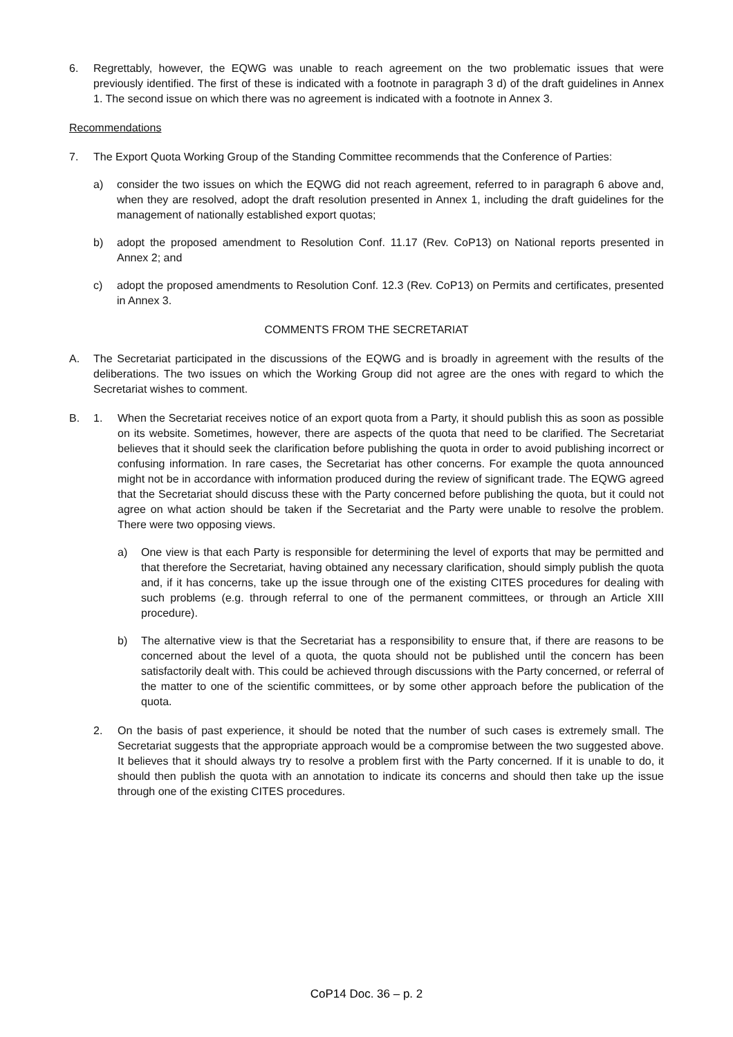6. Regrettably, however, the EQWG was unable to reach agreement on the two problematic issues that were previously identified. The first of these is indicated with a footnote in paragraph 3 d) of the draft guidelines in Annex 1. The second issue on which there was no agreement is indicated with a footnote in Annex 3.
Recommendations
7. The Export Quota Working Group of the Standing Committee recommends that the Conference of Parties:
a) consider the two issues on which the EQWG did not reach agreement, referred to in paragraph 6 above and, when they are resolved, adopt the draft resolution presented in Annex 1, including the draft guidelines for the management of nationally established export quotas;
b) adopt the proposed amendment to Resolution Conf. 11.17 (Rev. CoP13) on National reports presented in Annex 2; and
c) adopt the proposed amendments to Resolution Conf. 12.3 (Rev. CoP13) on Permits and certificates, presented in Annex 3.
COMMENTS FROM THE SECRETARIAT
A. The Secretariat participated in the discussions of the EQWG and is broadly in agreement with the results of the deliberations. The two issues on which the Working Group did not agree are the ones with regard to which the Secretariat wishes to comment.
B. 1. When the Secretariat receives notice of an export quota from a Party, it should publish this as soon as possible on its website. Sometimes, however, there are aspects of the quota that need to be clarified. The Secretariat believes that it should seek the clarification before publishing the quota in order to avoid publishing incorrect or confusing information. In rare cases, the Secretariat has other concerns. For example the quota announced might not be in accordance with information produced during the review of significant trade. The EQWG agreed that the Secretariat should discuss these with the Party concerned before publishing the quota, but it could not agree on what action should be taken if the Secretariat and the Party were unable to resolve the problem. There were two opposing views.
a) One view is that each Party is responsible for determining the level of exports that may be permitted and that therefore the Secretariat, having obtained any necessary clarification, should simply publish the quota and, if it has concerns, take up the issue through one of the existing CITES procedures for dealing with such problems (e.g. through referral to one of the permanent committees, or through an Article XIII procedure).
b) The alternative view is that the Secretariat has a responsibility to ensure that, if there are reasons to be concerned about the level of a quota, the quota should not be published until the concern has been satisfactorily dealt with. This could be achieved through discussions with the Party concerned, or referral of the matter to one of the scientific committees, or by some other approach before the publication of the quota.
2. On the basis of past experience, it should be noted that the number of such cases is extremely small. The Secretariat suggests that the appropriate approach would be a compromise between the two suggested above. It believes that it should always try to resolve a problem first with the Party concerned. If it is unable to do, it should then publish the quota with an annotation to indicate its concerns and should then take up the issue through one of the existing CITES procedures.
CoP14 Doc. 36 – p. 2